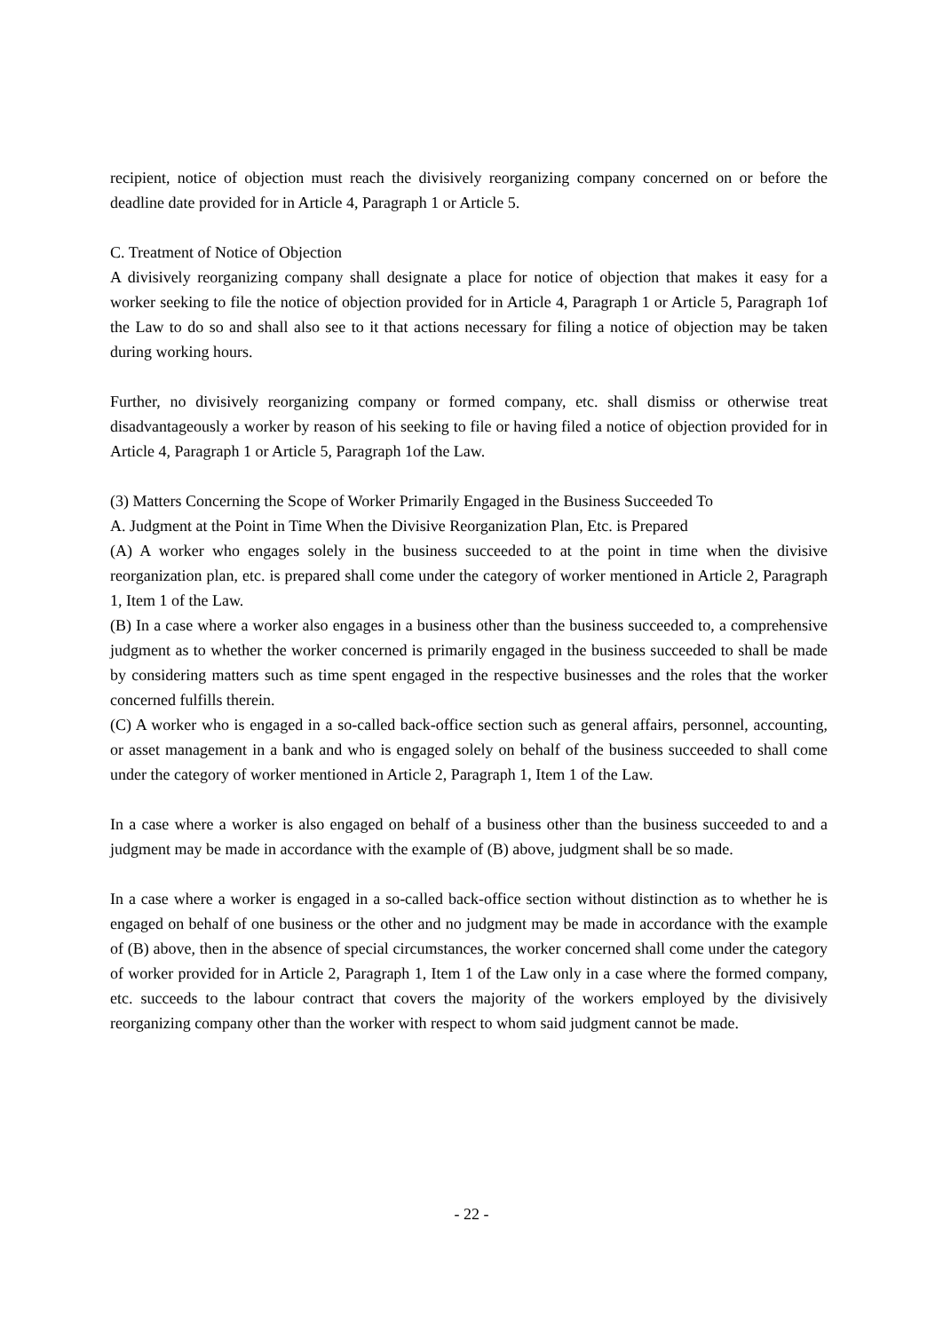recipient, notice of objection must reach the divisively reorganizing company concerned on or before the deadline date provided for in Article 4, Paragraph 1 or Article 5.
C. Treatment of Notice of Objection
A divisively reorganizing company shall designate a place for notice of objection that makes it easy for a worker seeking to file the notice of objection provided for in Article 4, Paragraph 1 or Article 5, Paragraph 1of the Law to do so and shall also see to it that actions necessary for filing a notice of objection may be taken during working hours.
Further, no divisively reorganizing company or formed company, etc. shall dismiss or otherwise treat disadvantageously a worker by reason of his seeking to file or having filed a notice of objection provided for in Article 4, Paragraph 1 or Article 5, Paragraph 1of the Law.
(3) Matters Concerning the Scope of Worker Primarily Engaged in the Business Succeeded To
A. Judgment at the Point in Time When the Divisive Reorganization Plan, Etc. is Prepared
(A) A worker who engages solely in the business succeeded to at the point in time when the divisive reorganization plan, etc. is prepared shall come under the category of worker mentioned in Article 2, Paragraph 1, Item 1 of the Law.
(B) In a case where a worker also engages in a business other than the business succeeded to, a comprehensive judgment as to whether the worker concerned is primarily engaged in the business succeeded to shall be made by considering matters such as time spent engaged in the respective businesses and the roles that the worker concerned fulfills therein.
(C) A worker who is engaged in a so-called back-office section such as general affairs, personnel, accounting, or asset management in a bank and who is engaged solely on behalf of the business succeeded to shall come under the category of worker mentioned in Article 2, Paragraph 1, Item 1 of the Law.
In a case where a worker is also engaged on behalf of a business other than the business succeeded to and a judgment may be made in accordance with the example of (B) above, judgment shall be so made.
In a case where a worker is engaged in a so-called back-office section without distinction as to whether he is engaged on behalf of one business or the other and no judgment may be made in accordance with the example of (B) above, then in the absence of special circumstances, the worker concerned shall come under the category of worker provided for in Article 2, Paragraph 1, Item 1 of the Law only in a case where the formed company, etc. succeeds to the labour contract that covers the majority of the workers employed by the divisively reorganizing company other than the worker with respect to whom said judgment cannot be made.
- 22 -